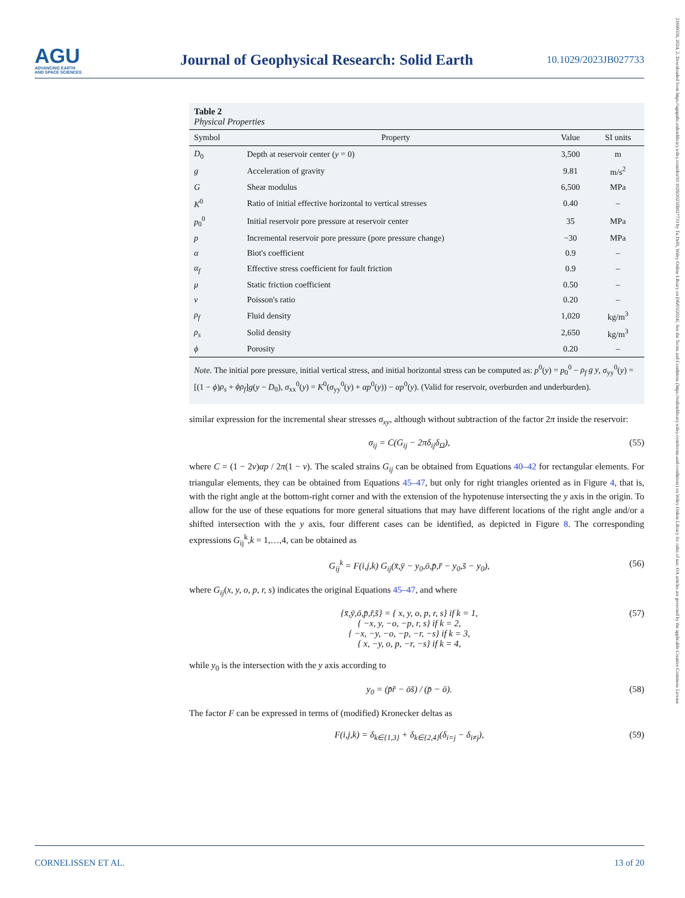AGU
ADVANCING EARTH
AND SPACE SCIENCES
Journal of Geophysical Research: Solid Earth
10.1029/2023JB027733
21699356, 2024, 2, Downloaded from https://agupubs.onlinelibrary.wiley.com/doi/10.1029/2023JB027733 by Tu Delft, Wiley Online Library on [06/03/2024]. See the Terms and Conditions (https://onlinelibrary.wiley.com/terms-and-conditions) on Wiley Online Library for rules of use; OA articles are governed by the applicable Creative Commons License
Table 2
Physical Properties
| Symbol | Property | Value | SI units |
| --- | --- | --- | --- |
| D<sub>0</sub> | Depth at reservoir center ( y = 0) | 3,500 | m |
| g | Acceleration of gravity | 9.81 | m/s<sup>2</sup> |
| G | Shear modulus | 6,500 | MPa |
| K<sup>0</sup> | Ratio of initial effective horizontal to vertical stresses | 0.40 | – |
| p<sub>0</sub><sup>0</sup> | Initial reservoir pore pressure at reservoir center | 35 | MPa |
| p | Incremental reservoir pore pressure (pore pressure change) | −30 | MPa |
| α | Biot's coefficient | 0.9 | – |
| α<sub>f</sub> | Effective stress coefficient for fault friction | 0.9 | – |
| μ | Static friction coefficient | 0.50 | – |
| ν | Poisson's ratio | 0.20 | – |
| ρ<sub>f</sub> | Fluid density | 1,020 | kg/m<sup>3</sup> |
| ρ<sub>s</sub> | Solid density | 2,650 | kg/m<sup>3</sup> |
| ϕ | Porosity | 0.20 | – |
Note. The initial pore pressure, initial vertical stress, and initial horizontal stress can be computed as: p<sup>0</sup>(y) = p<sub>0</sub><sup>0</sup> − ρ<sub>f</sub> g y, σ<sub>yy</sub><sup>0</sup>(y) = [(1 − ϕ)ρ<sub>s</sub> + ϕρ<sub>f</sub>]g(y − D<sub>0</sub>), σ<sub>xx</sub><sup>0</sup>(y) = K<sup>0</sup>(σ<sub>yy</sub><sup>0</sup>(y) + αp<sup>0</sup>(y)) − αp<sup>0</sup>(y). (Valid for reservoir, overburden and underburden).
similar expression for the incremental shear stresses σ<sub>xy</sub>, although without subtraction of the factor 2π inside the reservoir:
σ<sub>ij</sub> = C(G<sub>ij</sub> − 2πδ<sub>ij</sub>δ<sub>Ω</sub>), (55)
where C = (1 − 2ν)αp / 2π(1 − ν). The scaled strains G<sub>ij</sub> can be obtained from Equations 40–42 for rectangular elements. For triangular elements, they can be obtained from Equations 45–47, but only for right triangles oriented as in Figure 4, that is, with the right angle at the bottom-right corner and with the extension of the hypotenuse intersecting the y axis in the origin. To allow for the use of these equations for more general situations that may have different locations of the right angle and/or a shifted intersection with the y axis, four different cases can be identified, as depicted in Figure 8. The corresponding expressions G<sub>ij</sub><sup>k</sup>,k = 1,…,4, can be obtained as
G<sub>ij</sub><sup>k</sup> = F(i,j,k) G<sub>ij</sub>(x̄,ȳ − y<sub>0</sub>,ō,p̄,r̄ − y<sub>0</sub>,s̄ − y<sub>0</sub>), (56)
where G<sub>ij</sub>(x, y, o, p, r, s) indicates the original Equations 45–47, and where
{x̄,ȳ,ō,p̄,r̄,s̄} = { x, y, o, p, r, s} if k = 1,
{ −x, y, −o, −p, r, s} if k = 2,
{ −x, −y, −o, −p, −r, −s} if k = 3,
{ x, −y, o, p, −r, −s} if k = 4, (57)
while y<sub>0</sub> is the intersection with the y axis according to
y<sub>0</sub> = (p̄r̄ − ōs̄) / (p̄ − ō). (58)
The factor F can be expressed in terms of (modified) Kronecker deltas as
F(i,j,k) = δ<sub>k∈{1,3}</sub> + δ<sub>k∈{2,4}</sub>(δ<sub>i=j</sub> − δ<sub>i≠j</sub>), (59)
CORNELISSEN ET AL. 13 of 20